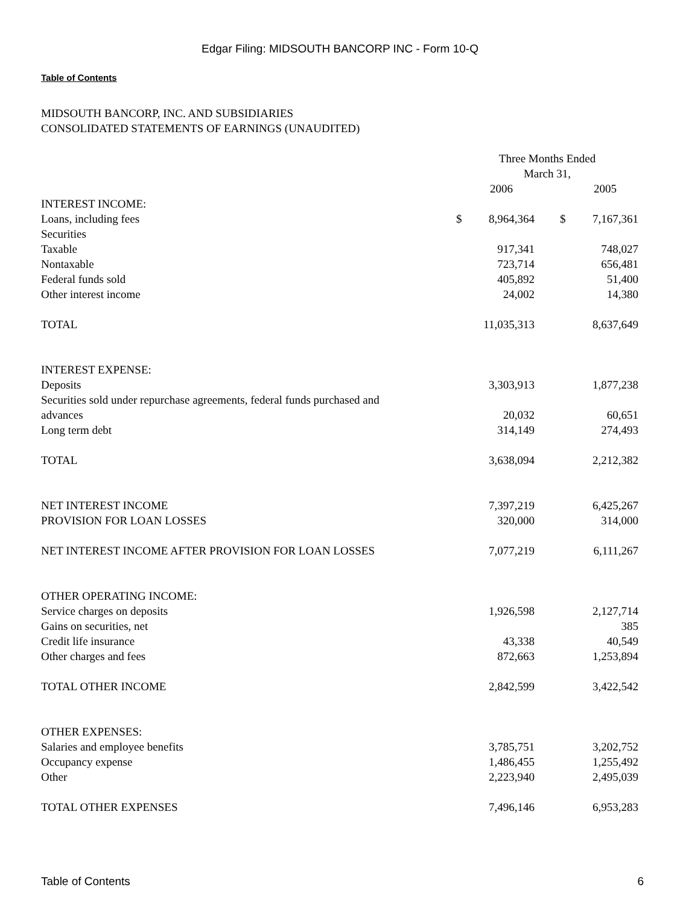Edgar Filing: MIDSOUTH BANCORP INC - Form 10-Q
Table of Contents
MIDSOUTH BANCORP, INC. AND SUBSIDIARIES
CONSOLIDATED STATEMENTS OF EARNINGS (UNAUDITED)
| | Three Months Ended March 31, | | | | |
| | | 2006 | | | 2005 |
| INTEREST INCOME: | | | | | |
| Loans, including fees | $ | 8,964,364 | | $ | 7,167,361 |
| Securities | | | | | |
| Taxable | | 917,341 | | | 748,027 |
| Nontaxable | | 723,714 | | | 656,481 |
| Federal funds sold | | 405,892 | | | 51,400 |
| Other interest income | | 24,002 | | | 14,380 |
| TOTAL | | 11,035,313 | | | 8,637,649 |
| INTEREST EXPENSE: | | | | | |
| Deposits | | 3,303,913 | | | 1,877,238 |
| Securities sold under repurchase agreements, federal funds purchased and advances | | 20,032 | | | 60,651 |
| Long term debt | | 314,149 | | | 274,493 |
| TOTAL | | 3,638,094 | | | 2,212,382 |
| NET INTEREST INCOME | | 7,397,219 | | | 6,425,267 |
| PROVISION FOR LOAN LOSSES | | 320,000 | | | 314,000 |
| NET INTEREST INCOME AFTER PROVISION FOR LOAN LOSSES | | 7,077,219 | | | 6,111,267 |
| OTHER OPERATING INCOME: | | | | | |
| Service charges on deposits | | 1,926,598 | | | 2,127,714 |
| Gains on securities, net | | | | | 385 |
| Credit life insurance | | 43,338 | | | 40,549 |
| Other charges and fees | | 872,663 | | | 1,253,894 |
| TOTAL OTHER INCOME | | 2,842,599 | | | 3,422,542 |
| OTHER EXPENSES: | | | | | |
| Salaries and employee benefits | | 3,785,751 | | | 3,202,752 |
| Occupancy expense | | 1,486,455 | | | 1,255,492 |
| Other | | 2,223,940 | | | 2,495,039 |
| TOTAL OTHER EXPENSES | | 7,496,146 | | | 6,953,283 |
Table of Contents 6